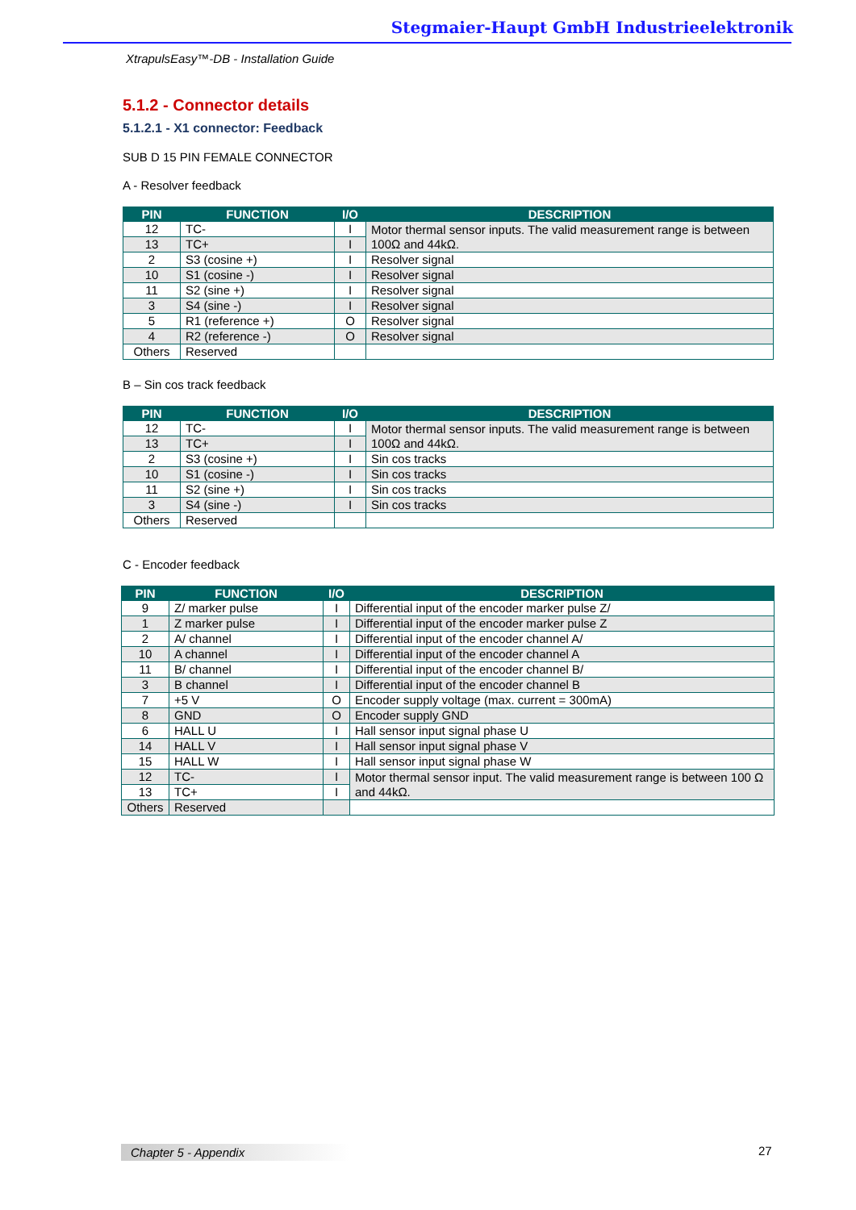Stegmaier-Haupt GmbH Industrieelektronik
XtrapulsEasy™-DB - Installation Guide
5.1.2 - Connector details
5.1.2.1 - X1 connector: Feedback
SUB D 15 PIN FEMALE CONNECTOR
A - Resolver feedback
| PIN | FUNCTION | I/O | DESCRIPTION |
| --- | --- | --- | --- |
| 12 | TC- | I | Motor thermal sensor inputs. The valid measurement range is between 100Ω and 44kΩ. |
| 13 | TC+ | I | |
| 2 | S3 (cosine +) | I | Resolver signal |
| 10 | S1 (cosine -) | I | Resolver signal |
| 11 | S2 (sine +) | I | Resolver signal |
| 3 | S4 (sine -) | I | Resolver signal |
| 5 | R1 (reference +) | O | Resolver signal |
| 4 | R2 (reference -) | O | Resolver signal |
| Others | Reserved | | |
B – Sin cos track feedback
| PIN | FUNCTION | I/O | DESCRIPTION |
| --- | --- | --- | --- |
| 12 | TC- | I | Motor thermal sensor inputs. The valid measurement range is between 100Ω and 44kΩ. |
| 13 | TC+ | I | |
| 2 | S3 (cosine +) | I | Sin cos tracks |
| 10 | S1 (cosine -) | I | Sin cos tracks |
| 11 | S2 (sine +) | I | Sin cos tracks |
| 3 | S4 (sine -) | I | Sin cos tracks |
| Others | Reserved | | |
C - Encoder feedback
| PIN | FUNCTION | I/O | DESCRIPTION |
| --- | --- | --- | --- |
| 9 | Z/ marker pulse | I | Differential input of the encoder marker pulse Z/ |
| 1 | Z marker pulse | I | Differential input of the encoder marker pulse Z |
| 2 | A/ channel | I | Differential input of the encoder channel A/ |
| 10 | A channel | I | Differential input of the encoder channel A |
| 11 | B/ channel | I | Differential input of the encoder channel B/ |
| 3 | B channel | I | Differential input of the encoder channel B |
| 7 | +5 V | O | Encoder supply voltage (max. current = 300mA) |
| 8 | GND | O | Encoder supply GND |
| 6 | HALL U | I | Hall sensor input signal phase U |
| 14 | HALL V | I | Hall sensor input signal phase V |
| 15 | HALL W | I | Hall sensor input signal phase W |
| 12 | TC- | I | Motor thermal sensor input. The valid measurement range is between 100 Ω and 44kΩ. |
| 13 | TC+ | I | |
| Others | Reserved | | |
Chapter 5 - Appendix 27